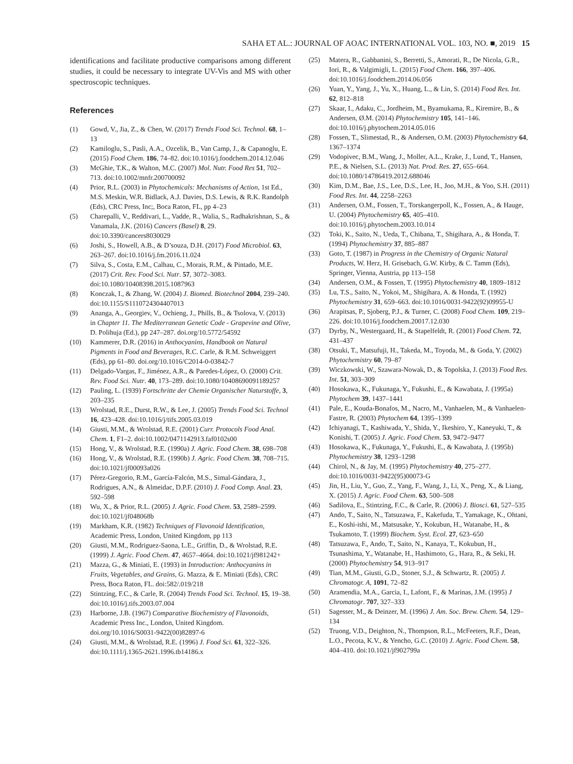SAHA ET AL.: JOURNAL OF AOAC INTERNATIONAL VOL. 103, NO. ■, 2019 15
identifications and facilitate productive comparisons among different studies, it could be necessary to integrate UV-Vis and MS with other spectroscopic techniques.
References
(1) Gowd, V., Jia, Z., & Chen, W. (2017) Trends Food Sci. Technol. 68, 1–13
(2) Kamiloglu, S., Pasli, A.A., Ozcelik, B., Van Camp, J., & Capanoglu, E. (2015) Food Chem. 186, 74–82. doi:10.1016/j.foodchem.2014.12.046
(3) McGhie, T.K., & Walton, M.C. (2007) Mol. Nutr. Food Res 51, 702–713. doi:10.1002/mnfr.200700092
(4) Prior, R.L. (2003) in Phytochemicals: Mechanisms of Action, 1st Ed., M.S. Meskin, W.R. Bidlack, A.J. Davies, D.S. Lewis, & R.K. Randolph (Eds), CRC Press, Inc;, Boca Raton, FL, pp 4–23
(5) Charepalli, V., Reddivari, L., Vadde, R., Walia, S., Radhakrishnan, S., & Vanamala, J.K. (2016) Cancers (Basel) 8, 29. doi:10.3390/cancers8030029
(6) Joshi, S., Howell, A.B., & D’souza, D.H. (2017) Food Microbiol. 63, 263–267. doi:10.1016/j.fm.2016.11.024
(7) Silva, S., Costa, E.M., Calhau, C., Morais, R.M., & Pintado, M.E. (2017) Crit. Rev. Food Sci. Nutr. 57, 3072–3083. doi:10.1080/10408398.2015.1087963
(8) Konczak, I., & Zhang, W. (2004) J. Biomed. Biotechnol 2004, 239–240. doi:10.1155/S1110724304407013
(9) Ananga, A., Georgiev, V., Ochieng, J., Phills, B., & Tsolova, V. (2013) in Chapter 11. The Mediterranean Genetic Code - Grapevine and Olive, D. Polihuja (Ed.), pp 247–287. doi.org/10.5772/54592
(10) Kammerer, D.R. (2016) in Anthocyanins, Handbook on Natural Pigments in Food and Beverages, R.C. Carle, & R.M. Schweiggert (Eds), pp 61–80. doi.org/10.1016/C2014-0-03842-7
(11) Delgado-Vargas, F., Jiménez, A.R., & Paredes-López, O. (2000) Crit. Rev. Food Sci. Nutr. 40, 173–289. doi:10.1080/10408690091189257
(12) Pauling, L. (1939) Fortschritte der Chemie Organischer Naturstoffe, 3, 203–235
(13) Wrolstad, R.E., Durst, R.W., & Lee, J. (2005) Trends Food Sci. Technol 16, 423–428. doi:10.1016/j/tifs.2005.03.019
(14) Giusti, M.M., & Wrolstad, R.E. (2001) Curr. Protocols Food Anal. Chem. 1, F1–2. doi:10.1002/0471142913.faf0102s00
(15) Hong, V., & Wrolstad, R.E. (1990a) J. Agric. Food Chem. 38, 698–708
(16) Hong, V., & Wrolstad, R.E. (1990b) J. Agric. Food Chem. 38, 708–715. doi:10.1021/jf00093a026
(17) Pérez-Gregorio, R.M., García-Falcón, M.S., Simal-Gándara, J., Rodrigues, A.N., & Almeidac, D.P.F. (2010) J. Food Comp. Anal. 23, 592–598
(18) Wu, X., & Prior, R.L. (2005) J. Agric. Food Chem. 53, 2589–2599. doi:10.1021/jf048068b
(19) Markham, K.R. (1982) Techniques of Flavonoid Identification, Academic Press, London, United Kingdom, pp 113
(20) Giusti, M.M., Rodriguez-Saona, L.E., Griffin, D., & Wrolstad, R.E. (1999) J. Agric. Food Chem. 47, 4657–4664. doi:10.1021/jf981242+
(21) Mazza, G., & Miniati, E. (1993) in Introduction: Anthocyanins in Fruits, Vegetables, and Grains, G. Mazza, & E. Miniati (Eds), CRC Press, Boca Raton, FL. doi:582/.019/218
(22) Stintzing, F.C., & Carle, R. (2004) Trends Food Sci. Technol. 15, 19–38. doi:10.1016/j.tifs.2003.07.004
(23) Harborne, J.B. (1967) Comparative Biochemistry of Flavonoids, Academic Press Inc., London, United Kingdom. doi.org/10.1016/S0031-9422(00)82897-6
(24) Giusti, M.M., & Wrolstad, R.E. (1996) J. Food Sci. 61, 322–326. doi:10.1111/j.1365-2621.1996.tb14186.x
(25) Matera, R., Gabbanini, S., Berretti, S., Amorati, R., De Nicola, G.R., Iori, R., & Valgimigli, L. (2015) Food Chem. 166, 397–406. doi:10.1016/j.foodchem.2014.06.056
(26) Yuan, Y., Yang, J., Yu, X., Huang, L., & Lin, S. (2014) Food Res. Int. 62, 812–818
(27) Skaar, I., Adaku, C., Jordheim, M., Byamukama, R., Kiremire, B., & Andersen, Ø.M. (2014) Phytochemistry 105, 141–146. doi:10.1016/j.phytochem.2014.05.016
(28) Fossen, T., Slimestad, R., & Andersen, O.M. (2003) Phytochemistry 64, 1367–1374
(29) Vodopivec, B.M., Wang, J., Moller, A.L., Krake, J., Lund, T., Hansen, P.E., & Nielsen, S.L. (2013) Nat. Prod. Res. 27, 655–664. doi:10.1080/14786419.2012.688046
(30) Kim, D.M., Bae, J.S., Lee, D.S., Lee, H., Joo, M.H., & Yoo, S.H. (2011) Food Res. Int. 44, 2258–2263
(31) Andersen, O.M., Fossen, T., Torskangerpoll, K., Fossen, A., & Hauge, U. (2004) Phytochemistry 65, 405–410. doi:10.1016/j.phytochem.2003.10.014
(32) Toki, K., Saito, N., Ueda, T., Chibana, T., Shigihara, A., & Honda, T. (1994) Phytochemistry 37, 885–887
(33) Goto, T. (1987) in Progress in the Chemistry of Organic Natural Products, W. Herz, H. Grisebach, G.W. Kirby, & C. Tamm (Eds), Springer, Vienna, Austria, pp 113–158
(34) Andersen, O.M., & Fossen, T. (1995) Phytochemistry 40, 1809–1812
(35) Lu, T.S., Saito, N., Yokoi, M., Shigihara, A. & Honda, T. (1992) Phytochemistry 31, 659–663. doi:10.1016/0031-9422(92)09955-U
(36) Arapitsas, P., Sjoberg, P.J., & Turner, C. (2008) Food Chem. 109, 219–226. doi:10.1016/j.foodchem.20017.12.030
(37) Dyrby, N., Westergaard, H., & Stapelfeldt, R. (2001) Food Chem. 72, 431–437
(38) Otsuki, T., Matsufuji, H., Takeda, M., Toyoda, M., & Goda, Y. (2002) Phytochemistry 60, 79–87
(39) Wiczkowski, W., Szawara-Nowak, D., & Topolska, J. (2013) Food Res. Int. 51, 303–309
(40) Hosokawa, K., Fukunaga, Y., Fukushi, E., & Kawabata, J. (1995a) Phytochem 39, 1437–1441
(41) Pale, E., Kouda-Bonafos, M., Nacro, M., Vanhaelen, M., & Vanhaelen-Fastre, R. (2003) Phytochem 64, 1395–1399
(42) Ichiyanagi, T., Kashiwada, Y., Shida, Y., Ikeshiro, Y., Kaneyuki, T., & Konishi, T. (2005) J. Agric. Food Chem. 53, 9472–9477
(43) Hosokawa, K., Fukunaga, Y., Fukushi, E., & Kawabata, J. (1995b) Phytochemistry 38, 1293–1298
(44) Chirol, N., & Jay, M. (1995) Phytochemistry 40, 275–277. doi:10.1016/0031-9422(95)00073-G
(45) Jin, H., Liu, Y., Guo, Z., Yang, F., Wang, J., Li, X., Peng, X., & Liang, X. (2015) J. Agric. Food Chem. 63, 500–508
(46) Sadilova, E., Stintzing, F.C., & Carle, R. (2006) J. Biosci. 61, 527–535
(47) Ando, T., Saito, N., Tatsuzawa, F., Kakefuda, T., Yamakage, K., Ohtani, E., Koshi-ishi, M., Matsusake, Y., Kokubun, H., Watanabe, H., & Tsukamoto, T. (1999) Biochem. Syst. Ecol. 27, 623–650
(48) Tatsuzawa, F., Ando, T., Saito, N., Kanaya, T., Kokubun, H., Tsunashima, Y., Watanabe, H., Hashimoto, G., Hara, R., & Seki, H. (2000) Phytochemistry 54, 913–917
(49) Tian, M.M., Giusti, G.D., Stoner, S.J., & Schwartz, R. (2005) J. Chromatogr. A, 1091, 72–82
(50) Aramendia, M.A., Garcia, I., Lafont, F., & Marinas, J.M. (1995) J Chromatogr. 707, 327–333
(51) Sagesser, M., & Deinzer, M. (1996) J. Am. Soc. Brew. Chem. 54, 129–134
(52) Truong, V.D., Deighton, N., Thompson, R.L., McFeeters, R.F., Dean, L.O., Pecota, K.V., & Yencho, G.C. (2010) J. Agric. Food Chem. 58, 404–410. doi:10.1021/jf902799a